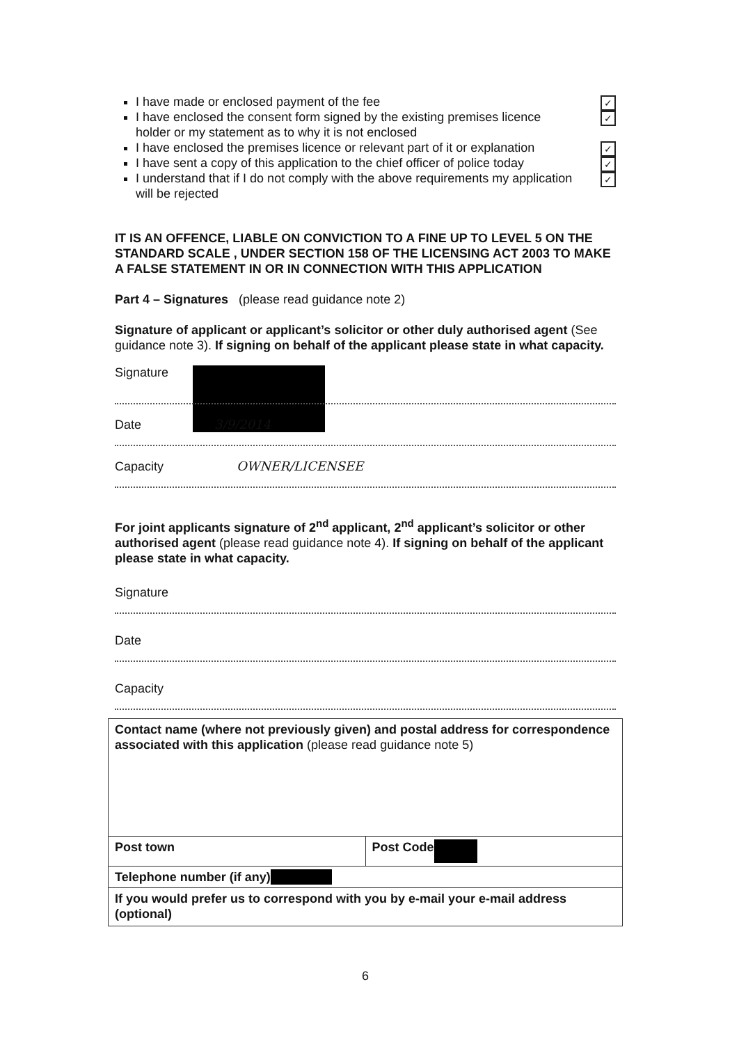I have made or enclosed payment of the fee ✓
I have enclosed the consent form signed by the existing premises licence holder or my statement as to why it is not enclosed ✓
I have enclosed the premises licence or relevant part of it or explanation ✓
I have sent a copy of this application to the chief officer of police today ✓
I understand that if I do not comply with the above requirements my application will be rejected ✓
IT IS AN OFFENCE, LIABLE ON CONVICTION TO A FINE UP TO LEVEL 5 ON THE STANDARD SCALE , UNDER SECTION 158 OF THE LICENSING ACT 2003 TO MAKE A FALSE STATEMENT IN OR IN CONNECTION WITH THIS APPLICATION
Part 4 – Signatures (please read guidance note 2)
Signature of applicant or applicant’s solicitor or other duly authorised agent (See guidance note 3). If signing on behalf of the applicant please state in what capacity.
Signature
Date 3/9/2014
Capacity OWNER/LICENSEE
For joint applicants signature of 2<sup>nd</sup> applicant, 2<sup>nd</sup> applicant’s solicitor or other authorised agent (please read guidance note 4). If signing on behalf of the applicant please state in what capacity.
Signature
Date
Capacity
| Contact name (where not previously given) and postal address for correspondence associated with this application (please read guidance note 5) | |
| Post town | Post Code |
| Telephone number (if any) | |
| If you would prefer us to correspond with you by e-mail your e-mail address (optional) | |
6